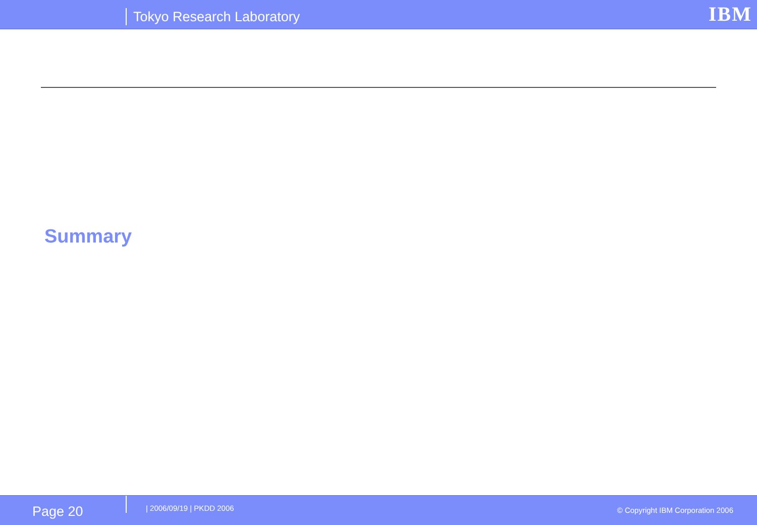Tokyo Research Laboratory IBM
Summary
Page 20 | 2006/09/19 | PKDD 2006
© Copyright IBM Corporation 2006